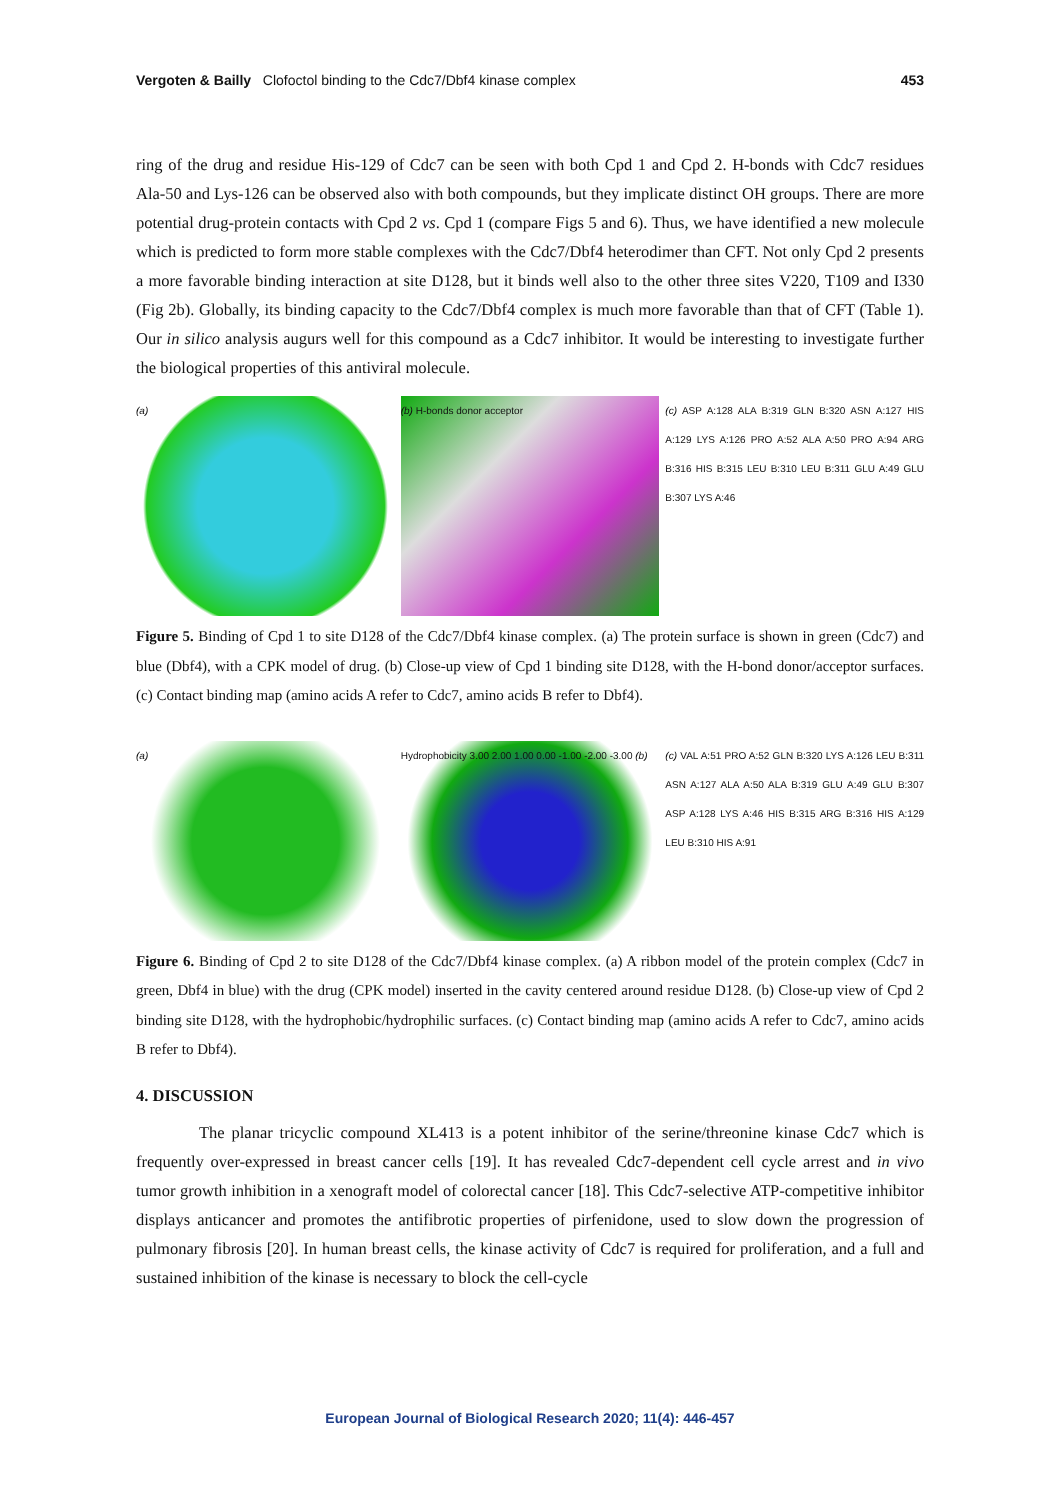Vergoten & Bailly Clofoctol binding to the Cdc7/Dbf4 kinase complex 453
ring of the drug and residue His-129 of Cdc7 can be seen with both Cpd 1 and Cpd 2. H-bonds with Cdc7 residues Ala-50 and Lys-126 can be observed also with both compounds, but they implicate distinct OH groups. There are more potential drug-protein contacts with Cpd 2 vs. Cpd 1 (compare Figs 5 and 6). Thus, we have identified a new molecule which is predicted to form more stable complexes with the Cdc7/Dbf4 heterodimer than CFT. Not only Cpd 2 presents a more favorable binding interaction at site D128, but it binds well also to the other three sites V220, T109 and I330 (Fig 2b). Globally, its binding capacity to the Cdc7/Dbf4 complex is much more favorable than that of CFT (Table 1). Our in silico analysis augurs well for this compound as a Cdc7 inhibitor. It would be interesting to investigate further the biological properties of this antiviral molecule.
(a) (b) H-bonds donor acceptor (c) ASP A:128 ALA B:319 GLN B:320 ASN A:127 HIS A:129 LYS A:126 PRO A:52 ALA A:50 PRO A:94 ARG B:316 HIS B:315 LEU B:310 LEU B:311 GLU A:49 GLU B:307 LYS A:46
Figure 5. Binding of Cpd 1 to site D128 of the Cdc7/Dbf4 kinase complex. (a) The protein surface is shown in green (Cdc7) and blue (Dbf4), with a CPK model of drug. (b) Close-up view of Cpd 1 binding site D128, with the H-bond donor/acceptor surfaces. (c) Contact binding map (amino acids A refer to Cdc7, amino acids B refer to Dbf4).
(a) Hydrophobicity 3.00 2.00 1.00 0.00 -1.00 -2.00 -3.00 (b)
(c) VAL A:51 PRO A:52 GLN B:320 LYS A:126 LEU B:311 ASN A:127 ALA A:50 ALA B:319 GLU A:49 GLU B:307 ASP A:128 LYS A:46 HIS B:315 ARG B:316 HIS A:129 LEU B:310 HIS A:91
Figure 6. Binding of Cpd 2 to site D128 of the Cdc7/Dbf4 kinase complex. (a) A ribbon model of the protein complex (Cdc7 in green, Dbf4 in blue) with the drug (CPK model) inserted in the cavity centered around residue D128. (b) Close-up view of Cpd 2 binding site D128, with the hydrophobic/hydrophilic surfaces. (c) Contact binding map (amino acids A refer to Cdc7, amino acids B refer to Dbf4).
4. DISCUSSION
The planar tricyclic compound XL413 is a potent inhibitor of the serine/threonine kinase Cdc7 which is frequently over-expressed in breast cancer cells [19]. It has revealed Cdc7-dependent cell cycle arrest and in vivo tumor growth inhibition in a xenograft model of colorectal cancer [18]. This Cdc7-selective ATP-competitive inhibitor displays anticancer and promotes the antifibrotic properties of pirfenidone, used to slow down the progression of pulmonary fibrosis [20]. In human breast cells, the kinase activity of Cdc7 is required for proliferation, and a full and sustained inhibition of the kinase is necessary to block the cell-cycle
European Journal of Biological Research 2020; 11(4): 446-457